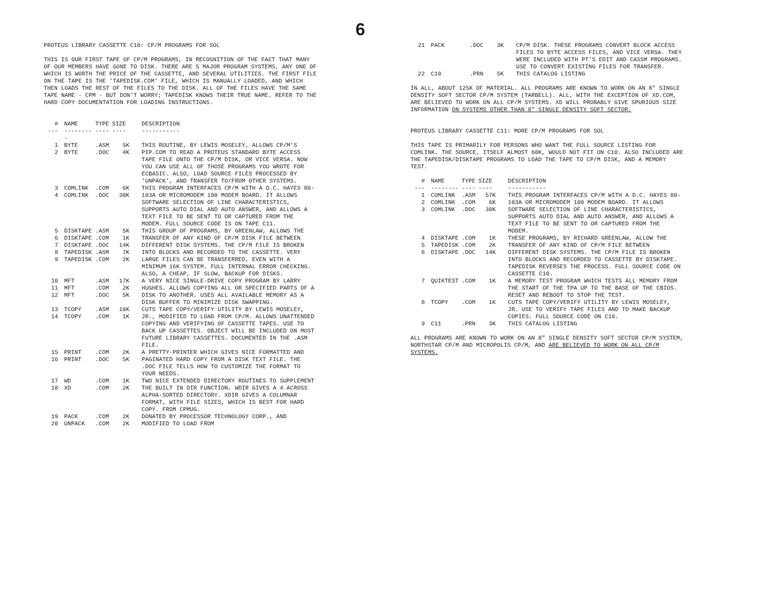6
PROTEUS LIBRARY CASSETTE C10: CP/M PROGRAMS FOR SOL
THIS IS OUR FIRST TAPE OF CP/M PROGRAMS, IN RECOGNITION OF THE FACT THAT MANY OF OUR MEMBERS HAVE GONE TO DISK. THERE ARE 5 MAJOR PROGRAM SYSTEMS, ANY ONE OF WHICH IS WORTH THE PRICE OF THE CASSETTE, AND SEVERAL UTILITIES. THE FIRST FILE ON THE TAPE IS THE 'TAPEDISK.COM' FILE, WHICH IS MANUALLY LOADED, AND WHICH THEN LOADS THE REST OF THE FILES TO THE DISK. ALL OF THE FILES HAVE THE SAME TAPE NAME - CPM - BUT DON'T WORRY; TAPEDISK KNOWS THEIR TRUE NAME. REFER TO THE HARD COPY DOCUMENTATION FOR LOADING INSTRUCTIONS.
| # | NAME | TYPE | SIZE | DESCRIPTION |
| --- | --- | --- | --- | --- |
| --- | --------- | ---- | ---- | ----------- |
| 1 2 | BYTE BYTE | .ASM .DOC | 5K 4K | THIS ROUTINE, BY LEWIS MOSELEY, ALLOWS CP/M'S PIP.COM TO READ A PROTEUS STANDARD BYTE ACCESS TAPE FILE ONTO THE CP/M DISK, OR VICE VERSA. NOW YOU CAN USE ALL OF THOSE PROGRAMS YOU WROTE FOR ECBASIC. ALSO, LOAD SOURCE FILES PROCESSED BY 'UNPACK', AND TRANSFER TO/FROM OTHER SYSTEMS. |
| 3 4 | COMLINK COMLINK | .COM .DOC | 6K 30K | THIS PROGRAM INTERFACES CP/M WITH A D.C. HAYES 80-103A OR MICROMODEM 100 MODEM BOARD. IT ALLOWS SOFTWARE SELECTION OF LINE CHARACTERISTICS, SUPPORTS AUTO DIAL AND AUTO ANSWER, AND ALLOWS A TEXT FILE TO BE SENT TO OR CAPTURED FROM THE MODEM. FULL SOURCE CODE IS ON TAPE C11. |
| 5 6 7 8 9 | DISKTAPE DISKTAPE DISKTAPE TAPEDISK TAPEDISK | .ASM .COM .DOC .ASM .COM | 5K 1K 14K 7K 2K | THIS GROUP OF PROGRAMS, BY GREENLAW, ALLOWS THE TRANSFER OF ANY KIND OF CP/M DISK FILE BETWEEN DIFFERENT DISK SYSTEMS. THE CP/M FILE IS BROKEN INTO BLOCKS AND RECORDED TO THE CASSETTE. VERY LARGE FILES CAN BE TRANSFERRED, EVEN WITH A MINIMUM 16K SYSTEM. FULL INTERNAL ERROR CHECKING. ALSO, A CHEAP, IF SLOW, BACKUP FOR DISKS. |
| 10 11 12 | MFT MFT MFT | .ASM .COM .DOC | 17K 2K 5K | A VERY NICE SINGLE-DRIVE COPY PROGRAM BY LARRY HUGHES. ALLOWS COPYING ALL OR SPECIFIED PARTS OF A DISK TO ANOTHER. USES ALL AVAILABLE MEMORY AS A DISK BUFFER TO MINIMIZE DISK SWAPPING. |
| 13 14 | TCOPY TCOPY | .ASM .COM | 10K 1K | CUTS TAPE COPY/VERIFY UTILITY BY LEWIS MOSELEY, JR., MODIFIED TO LOAD FROM CP/M. ALLOWS UNATTENDED COPYING AND VERIFYING OF CASSETTE TAPES. USE TO BACK UP CASSETTES. OBJECT WILL BE INCLUDED ON MOST FUTURE LIBRARY CASSETTES. DOCUMENTED IN THE .ASM FILE. |
| 15 16 | PRINT PRINT | .COM .DOC | 2K 5K | A PRETTY-PRINTER WHICH GIVES NICE FORMATTED AND PAGINATED HARD COPY FROM A DISK TEXT FILE. THE .DOC FILE TELLS HOW TO CUSTOMIZE THE FORMAT TO YOUR NEEDS. |
| 17 18 | WD XD | .COM .COM | 1K 2K | TWO NICE EXTENDED DIRECTORY ROUTINES TO SUPPLEMENT THE BUILT IN DIR FUNCTION. WDIR GIVES A 4 ACROSS ALPHA-SORTED DIRECTORY. XDIR GIVES A COLUMNAR FORMAT, WITH FILE SIZES, WHICH IS BEST FOR HARD COPY. FROM CPMUG. |
| 19 20 | PACK UNPACK | .COM .COM | 2K 2K | DONATED BY PROCESSOR TECHNOLOGY CORP., AND MODIFIED TO LOAD FROM |
| 21 | PACK | .DOC | 3K | CP/M DISK. THESE PROGRAMS CONVERT BLOCK ACCESS FILES TO BYTE ACCESS FILES, AND VICE VERSA. THEY WERE INCLUDED WITH PT'S EDIT AND CASSM PROGRAMS. USE TO CONVERT EXISTING FILES FOR TRANSFER. |
| 22 | C10 | .PRN | 5K | THIS CATALOG LISTING |
IN ALL, ABOUT 125K OF MATERIAL. ALL PROGRAMS ARE KNOWN TO WORK ON AN 8" SINGLE DENSITY SOFT SECTOR CP/M SYSTEM (TARBELL). ALL, WITH THE EXCEPTION OF XD.COM, ARE BELIEVED TO WORK ON ALL CP/M SYSTEMS. XD WILL PROBABLY GIVE SPURIOUS SIZE INFORMATION ON SYSTEMS OTHER THAN 8" SINGLE DENSITY SOFT SECTOR.
PROTEUS LIBRARY CASSETTE C11: MORE CP/M PROGRAMS FOR SOL
THIS TAPE IS PRIMARILY FOR PERSONS WHO WANT THE FULL SOURCE LISTING FOR COMLINK. THE SOURCE, ITSELF ALMOST 60K, WOULD NOT FIT ON C10. ALSO INCLUDED ARE THE TAPEDISK/DISKTAPE PROGRAMS TO LOAD THE TAPE TO CP/M DISK, AND A MEMORY TEST.
| # | NAME | TYPE | SIZE | DESCRIPTION |
| --- | --- | --- | --- | --- |
| --- | -------- | ---- | ---- | ----------- |
| 1 2 3 | COMLINK COMLINK COMLINK | .ASM .COM .DOC | 57K 6K 30K | THIS PROGRAM INTERFACES CP/M WITH A D.C. HAYES 80-103A OR MICROMODEM 100 MODEM BOARD. IT ALLOWS SOFTWARE SELECTION OF LINE CHARACTERISTICS, SUPPORTS AUTO DIAL AND AUTO ANSWER, AND ALLOWS A TEXT FILE TO BE SENT TO OR CAPTURED FROM THE MODEM. |
| 4 5 6 | DISKTAPE TAPEDISK DISKTAPE | .COM .COM .DOC | 1K 2K 14K | THESE PROGRAMS, BY RICHARD GREENLAW, ALLOW THE TRANSFER OF ANY KIND OF CP/M FILE BETWEEN DIFFERENT DISK SYSTEMS. THE CP/M FILE IS BROKEN INTO BLOCKS AND RECORDED TO CASSETTE BY DISKTAPE. TAPEDISK REVERSES THE PROCESS. FULL SOURCE CODE ON CASSETTE C10. |
| 7 | QUIKTEST | .COM | 1K | A MEMORY TEST PROGRAM WHICH TESTS ALL MEMORY FROM THE START OF THE TPA UP TO THE BASE OF THE CBIOS. RESET AND REBOOT TO STOP THE TEST. |
| 8 | TCOPY | .COM | 1K | CUTS TAPE COPY/VERIFY UTILITY BY LEWIS MOSELEY, JR. USE TO VERIFY TAPE FILES AND TO MAKE BACKUP COPIES. FULL SOURCE CODE ON C10. |
| 9 | C11 | .PRN | 3K | THIS CATALOG LISTING |
ALL PROGRAMS ARE KNOWN TO WORK ON AN 8" SINGLE DENSITY SOFT SECTOR CP/M SYSTEM, NORTHSTAR CP/M AND MICROPOLIS CP/M, AND ARE BELIEVED TO WORK ON ALL CP/M SYSTEMS.